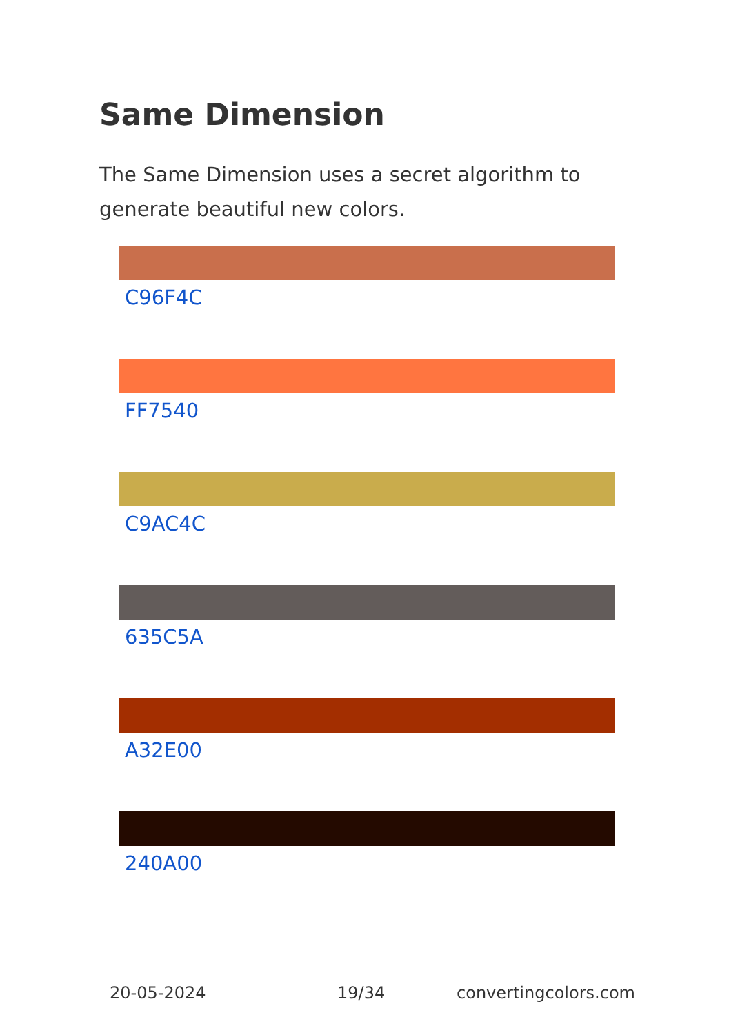Same Dimension
The Same Dimension uses a secret algorithm to generate beautiful new colors.
C96F4C
FF7540
C9AC4C
635C5A
A32E00
240A00
20-05-2024 19/34 convertingcolors.com